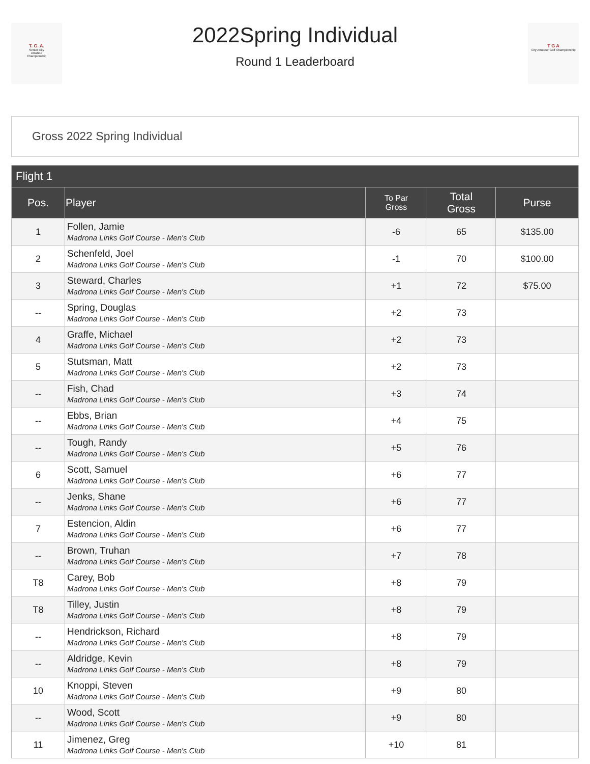T. G. A.
Senior City
Amateur
Championship
2022Spring Individual
Round 1 Leaderboard
T G A
City Amateur Golf Championship
Gross 2022 Spring Individual
| Flight 1 | | | | |
| --- | --- | --- | --- | --- |
| Pos. | Player | To Par Gross | Total Gross | Purse |
| 1 | Follen, Jamie Madrona Links Golf Course - Men's Club | -6 | 65 | $135.00 |
| 2 | Schenfeld, Joel Madrona Links Golf Course - Men's Club | -1 | 70 | $100.00 |
| 3 | Steward, Charles Madrona Links Golf Course - Men's Club | +1 | 72 | $75.00 |
| -- | Spring, Douglas Madrona Links Golf Course - Men's Club | +2 | 73 | |
| 4 | Graffe, Michael Madrona Links Golf Course - Men's Club | +2 | 73 | |
| 5 | Stutsman, Matt Madrona Links Golf Course - Men's Club | +2 | 73 | |
| -- | Fish, Chad Madrona Links Golf Course - Men's Club | +3 | 74 | |
| -- | Ebbs, Brian Madrona Links Golf Course - Men's Club | +4 | 75 | |
| -- | Tough, Randy Madrona Links Golf Course - Men's Club | +5 | 76 | |
| 6 | Scott, Samuel Madrona Links Golf Course - Men's Club | +6 | 77 | |
| -- | Jenks, Shane Madrona Links Golf Course - Men's Club | +6 | 77 | |
| 7 | Estencion, Aldin Madrona Links Golf Course - Men's Club | +6 | 77 | |
| -- | Brown, Truhan Madrona Links Golf Course - Men's Club | +7 | 78 | |
| T8 | Carey, Bob Madrona Links Golf Course - Men's Club | +8 | 79 | |
| T8 | Tilley, Justin Madrona Links Golf Course - Men's Club | +8 | 79 | |
| -- | Hendrickson, Richard Madrona Links Golf Course - Men's Club | +8 | 79 | |
| -- | Aldridge, Kevin Madrona Links Golf Course - Men's Club | +8 | 79 | |
| 10 | Knoppi, Steven Madrona Links Golf Course - Men's Club | +9 | 80 | |
| -- | Wood, Scott Madrona Links Golf Course - Men's Club | +9 | 80 | |
| 11 | Jimenez, Greg Madrona Links Golf Course - Men's Club | +10 | 81 | |